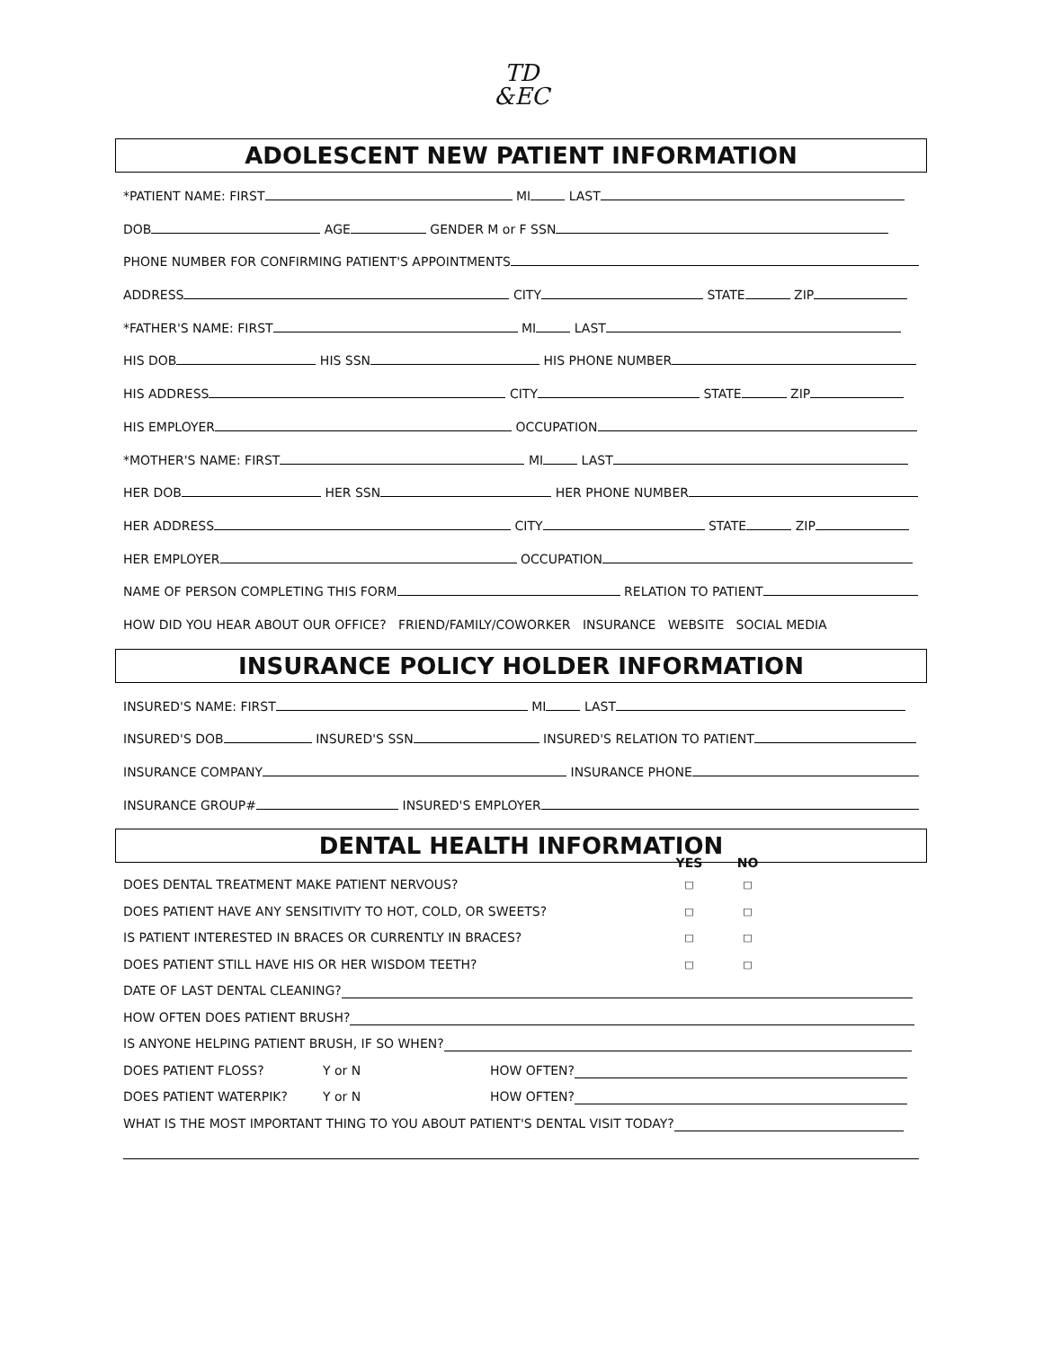TD
&EC
ADOLESCENT NEW PATIENT INFORMATION
*PATIENT NAME: FIRST MI LAST
DOB AGE GENDER M or F SSN
PHONE NUMBER FOR CONFIRMING PATIENT'S APPOINTMENTS
ADDRESS CITY STATE ZIP
*FATHER'S NAME: FIRST MI LAST
HIS DOB HIS SSN HIS PHONE NUMBER
HIS ADDRESS CITY STATE ZIP
HIS EMPLOYER OCCUPATION
*MOTHER'S NAME: FIRST MI LAST
HER DOB HER SSN HER PHONE NUMBER
HER ADDRESS CITY STATE ZIP
HER EMPLOYER OCCUPATION
NAME OF PERSON COMPLETING THIS FORM RELATION TO PATIENT
HOW DID YOU HEAR ABOUT OUR OFFICE? FRIEND/FAMILY/COWORKER INSURANCE WEBSITE SOCIAL MEDIA
INSURANCE POLICY HOLDER INFORMATION
INSURED'S NAME: FIRST MI LAST
INSURED'S DOB INSURED'S SSN INSURED'S RELATION TO PATIENT
INSURANCE COMPANY INSURANCE PHONE
INSURANCE GROUP# INSURED'S EMPLOYER
DENTAL HEALTH INFORMATION
YES NO
DOES DENTAL TREATMENT MAKE PATIENT NERVOUS? □ □
DOES PATIENT HAVE ANY SENSITIVITY TO HOT, COLD, OR SWEETS? □ □
IS PATIENT INTERESTED IN BRACES OR CURRENTLY IN BRACES? □ □
DOES PATIENT STILL HAVE HIS OR HER WISDOM TEETH? □ □
DATE OF LAST DENTAL CLEANING?
HOW OFTEN DOES PATIENT BRUSH?
IS ANYONE HELPING PATIENT BRUSH, IF SO WHEN?
DOES PATIENT FLOSS? Y or N HOW OFTEN?
DOES PATIENT WATERPIK? Y or N HOW OFTEN?
WHAT IS THE MOST IMPORTANT THING TO YOU ABOUT PATIENT'S DENTAL VISIT TODAY?